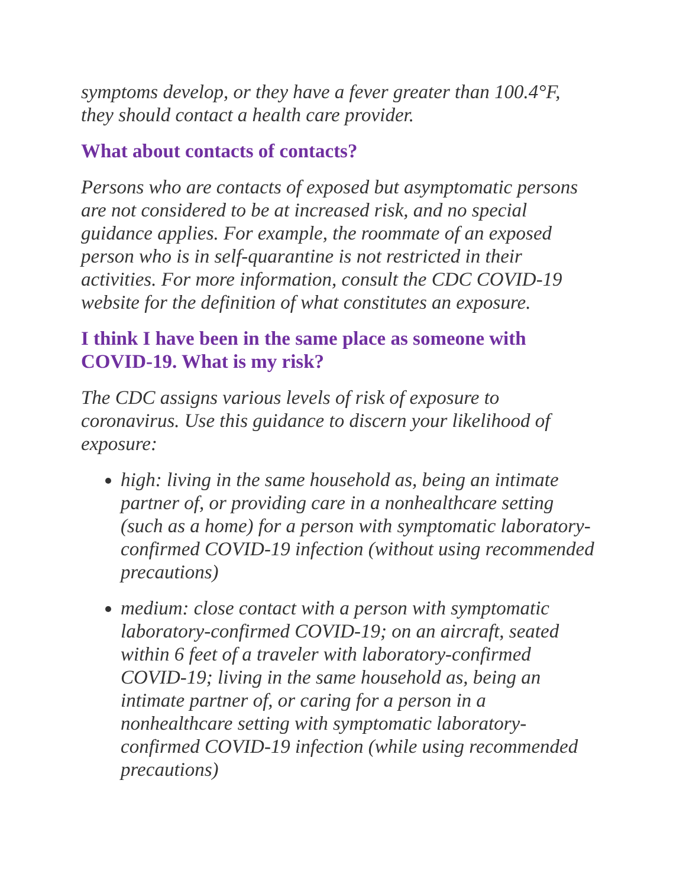symptoms develop, or they have a fever greater than 100.4°F, they should contact a health care provider.
What about contacts of contacts?
Persons who are contacts of exposed but asymptomatic persons are not considered to be at increased risk, and no special guidance applies. For example, the roommate of an exposed person who is in self-quarantine is not restricted in their activities. For more information, consult the CDC COVID-19 website for the definition of what constitutes an exposure.
I think I have been in the same place as someone with COVID-19. What is my risk?
The CDC assigns various levels of risk of exposure to coronavirus. Use this guidance to discern your likelihood of exposure:
high: living in the same household as, being an intimate partner of, or providing care in a nonhealthcare setting (such as a home) for a person with symptomatic laboratory-confirmed COVID-19 infection (without using recommended precautions)
medium: close contact with a person with symptomatic laboratory-confirmed COVID-19; on an aircraft, seated within 6 feet of a traveler with laboratory-confirmed COVID-19; living in the same household as, being an intimate partner of, or caring for a person in a nonhealthcare setting with symptomatic laboratory-confirmed COVID-19 infection (while using recommended precautions)